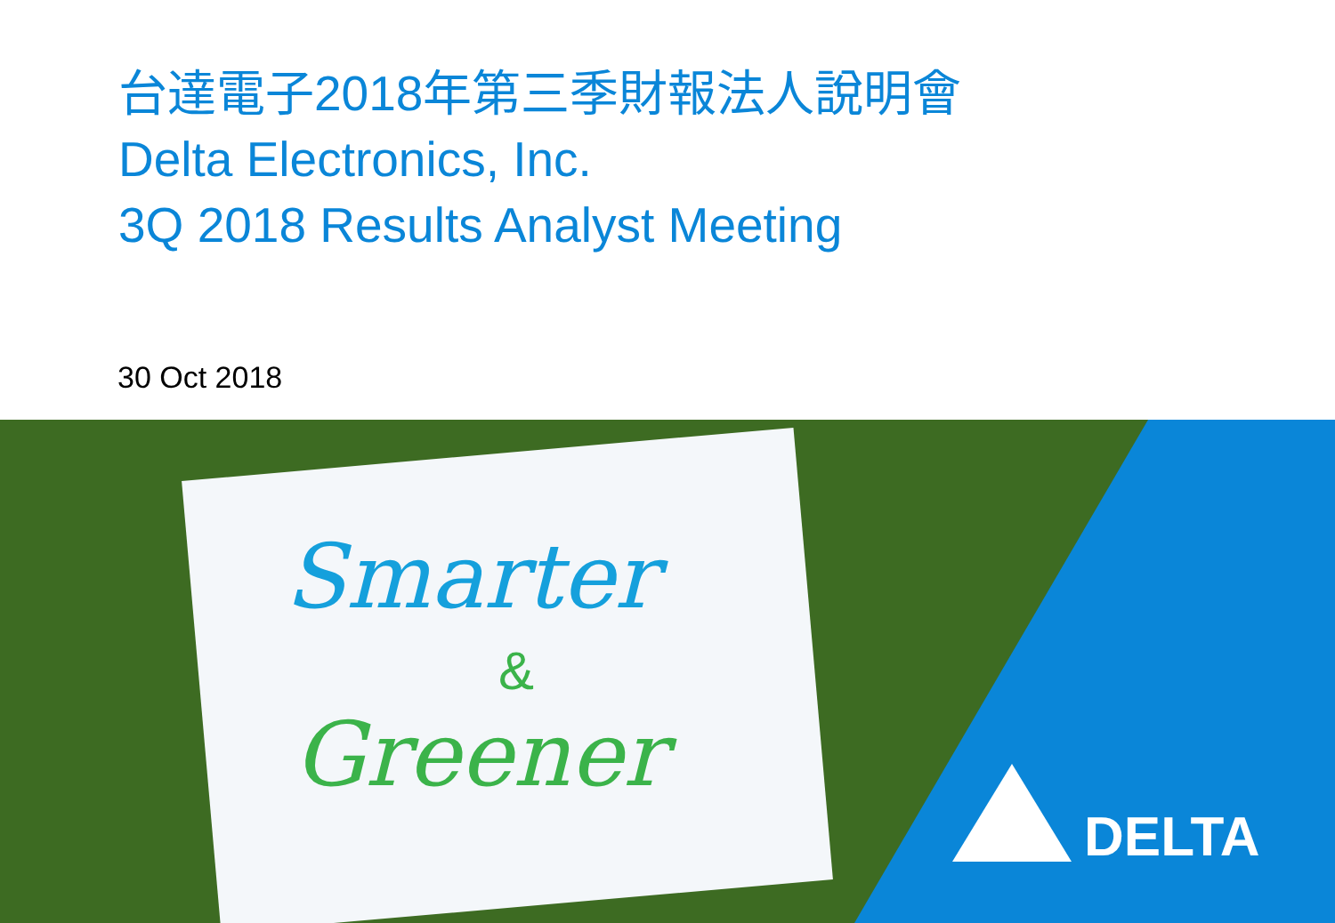台達電子2018年第三季財報法人說明會
Delta Electronics, Inc.
3Q 2018 Results Analyst Meeting
30 Oct 2018
Smarter
&
Greener
DELTA